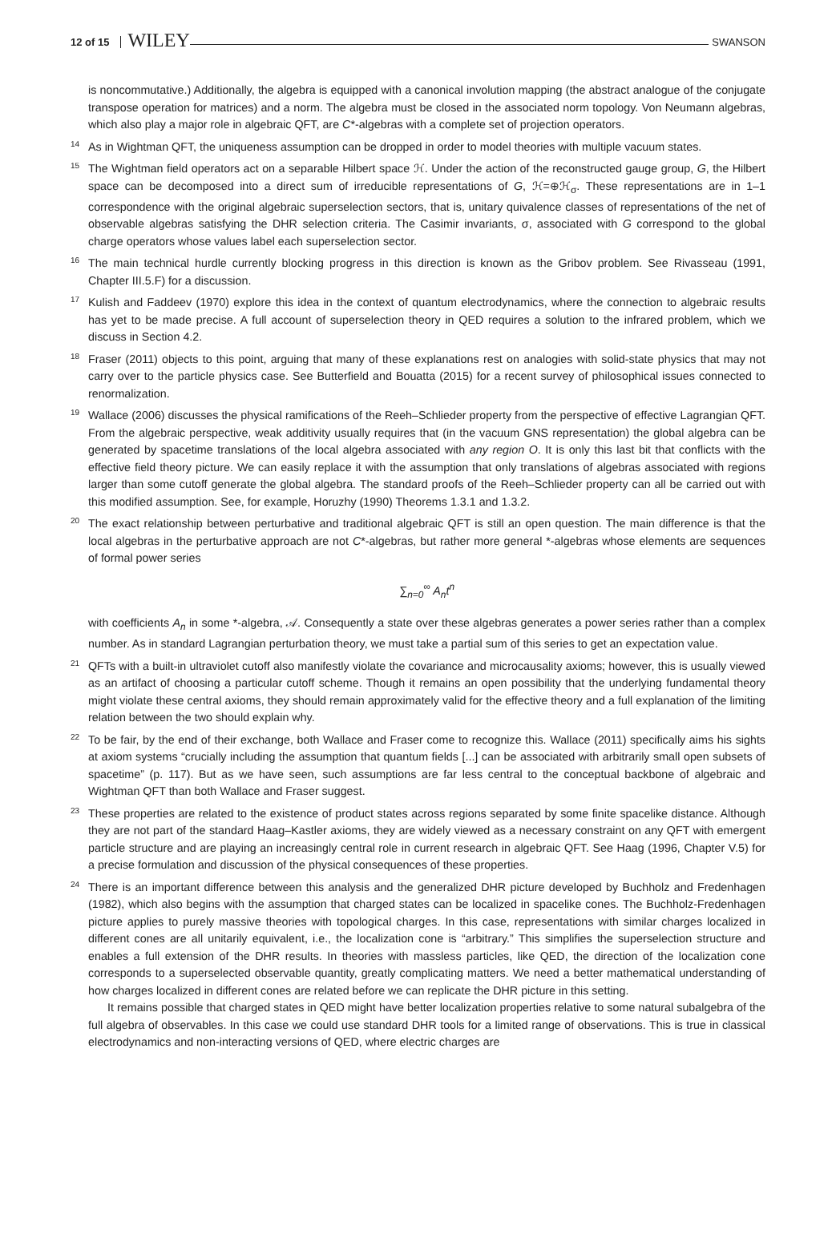12 of 15 WILEY SWANSON
is noncommutative.) Additionally, the algebra is equipped with a canonical involution mapping (the abstract analogue of the conjugate transpose operation for matrices) and a norm. The algebra must be closed in the associated norm topology. Von Neumann algebras, which also play a major role in algebraic QFT, are C*-algebras with a complete set of projection operators.
14
As in Wightman QFT, the uniqueness assumption can be dropped in order to model theories with multiple vacuum states.
15
The Wightman field operators act on a separable Hilbert space ℋ. Under the action of the reconstructed gauge group, G, the Hilbert space can be decomposed into a direct sum of irreducible representations of G, ℋ=⊕ℋ<sub>σ</sub>. These representations are in 1–1 correspondence with the original algebraic superselection sectors, that is, unitary quivalence classes of representations of the net of observable algebras satisfying the DHR selection criteria. The Casimir invariants, σ, associated with G correspond to the global charge operators whose values label each superselection sector.
16
The main technical hurdle currently blocking progress in this direction is known as the Gribov problem. See Rivasseau (1991, Chapter III.5.F) for a discussion.
17
Kulish and Faddeev (1970) explore this idea in the context of quantum electrodynamics, where the connection to algebraic results has yet to be made precise. A full account of superselection theory in QED requires a solution to the infrared problem, which we discuss in Section 4.2.
18
Fraser (2011) objects to this point, arguing that many of these explanations rest on analogies with solid-state physics that may not carry over to the particle physics case. See Butterfield and Bouatta (2015) for a recent survey of philosophical issues connected to renormalization.
19
Wallace (2006) discusses the physical ramifications of the Reeh–Schlieder property from the perspective of effective Lagrangian QFT. From the algebraic perspective, weak additivity usually requires that (in the vacuum GNS representation) the global algebra can be generated by spacetime translations of the local algebra associated with any region O. It is only this last bit that conflicts with the effective field theory picture. We can easily replace it with the assumption that only translations of algebras associated with regions larger than some cutoff generate the global algebra. The standard proofs of the Reeh–Schlieder property can all be carried out with this modified assumption. See, for example, Horuzhy (1990) Theorems 1.3.1 and 1.3.2.
20
The exact relationship between perturbative and traditional algebraic QFT is still an open question. The main difference is that the local algebras in the perturbative approach are not C*-algebras, but rather more general *-algebras whose elements are sequences of formal power series
∑<sub>n=0</sub><sup>∞</sup> A<sub>n</sub>t<sup>n</sup>
with coefficients A<sub>n</sub> in some *-algebra, 𝒜. Consequently a state over these algebras generates a power series rather than a complex number. As in standard Lagrangian perturbation theory, we must take a partial sum of this series to get an expectation value.
21
QFTs with a built-in ultraviolet cutoff also manifestly violate the covariance and microcausality axioms; however, this is usually viewed as an artifact of choosing a particular cutoff scheme. Though it remains an open possibility that the underlying fundamental theory might violate these central axioms, they should remain approximately valid for the effective theory and a full explanation of the limiting relation between the two should explain why.
22
To be fair, by the end of their exchange, both Wallace and Fraser come to recognize this. Wallace (2011) specifically aims his sights at axiom systems “crucially including the assumption that quantum fields [...] can be associated with arbitrarily small open subsets of spacetime” (p. 117). But as we have seen, such assumptions are far less central to the conceptual backbone of algebraic and Wightman QFT than both Wallace and Fraser suggest.
23
These properties are related to the existence of product states across regions separated by some finite spacelike distance. Although they are not part of the standard Haag–Kastler axioms, they are widely viewed as a necessary constraint on any QFT with emergent particle structure and are playing an increasingly central role in current research in algebraic QFT. See Haag (1996, Chapter V.5) for a precise formulation and discussion of the physical consequences of these properties.
24
There is an important difference between this analysis and the generalized DHR picture developed by Buchholz and Fredenhagen (1982), which also begins with the assumption that charged states can be localized in spacelike cones. The Buchholz-Fredenhagen picture applies to purely massive theories with topological charges. In this case, representations with similar charges localized in different cones are all unitarily equivalent, i.e., the localization cone is “arbitrary.” This simplifies the superselection structure and enables a full extension of the DHR results. In theories with massless particles, like QED, the direction of the localization cone corresponds to a superselected observable quantity, greatly complicating matters. We need a better mathematical understanding of how charges localized in different cones are related before we can replicate the DHR picture in this setting.
It remains possible that charged states in QED might have better localization properties relative to some natural subalgebra of the full algebra of observables. In this case we could use standard DHR tools for a limited range of observations. This is true in classical electrodynamics and non-interacting versions of QED, where electric charges are